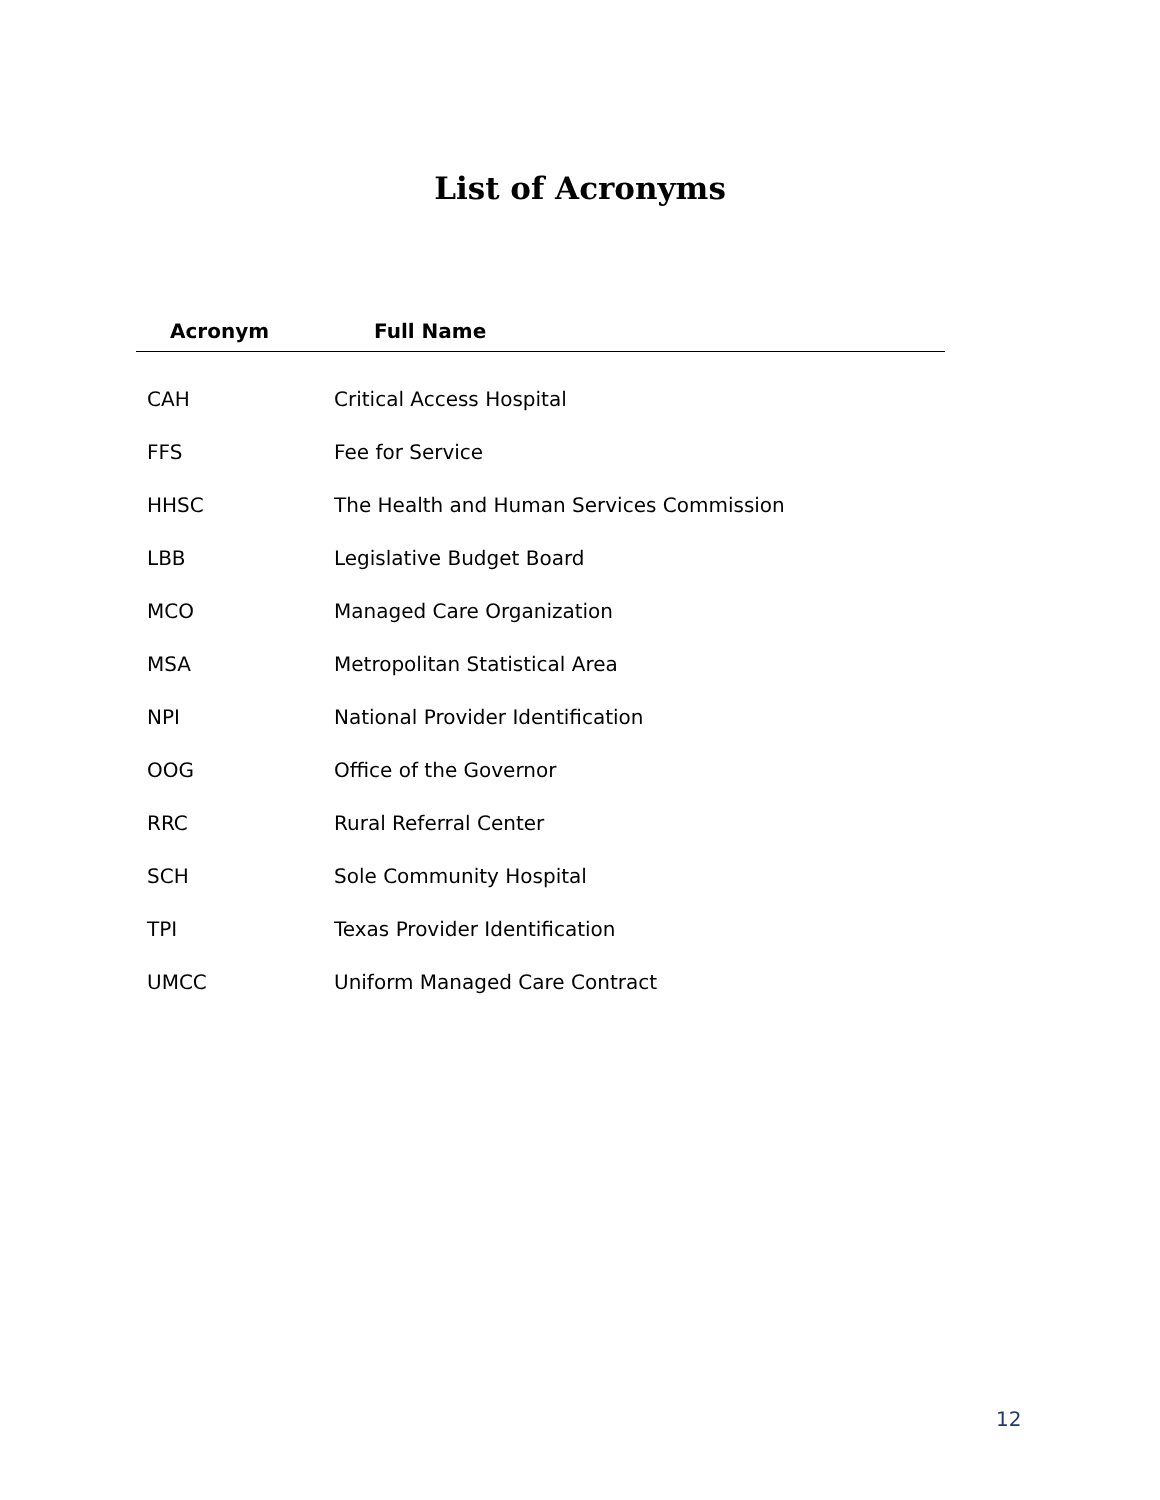List of Acronyms
| Acronym | Full Name |
| --- | --- |
| CAH | Critical Access Hospital |
| FFS | Fee for Service |
| HHSC | The Health and Human Services Commission |
| LBB | Legislative Budget Board |
| MCO | Managed Care Organization |
| MSA | Metropolitan Statistical Area |
| NPI | National Provider Identification |
| OOG | Office of the Governor |
| RRC | Rural Referral Center |
| SCH | Sole Community Hospital |
| TPI | Texas Provider Identification |
| UMCC | Uniform Managed Care Contract |
12